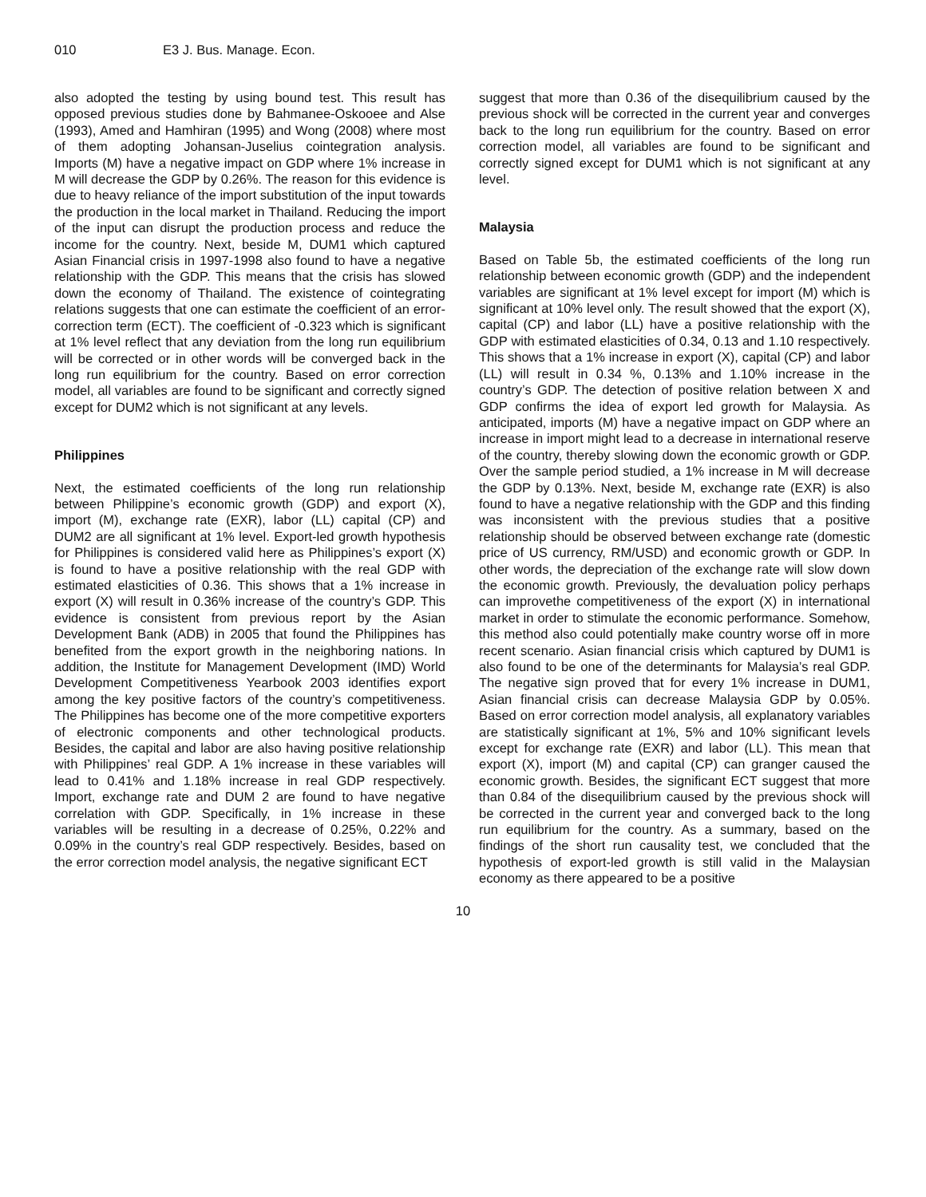010 E3 J. Bus. Manage. Econ.
also adopted the testing by using bound test. This result has opposed previous studies done by Bahmanee-Oskooee and Alse (1993), Amed and Hamhiran (1995) and Wong (2008) where most of them adopting Johansan-Juselius cointegration analysis. Imports (M) have a negative impact on GDP where 1% increase in M will decrease the GDP by 0.26%. The reason for this evidence is due to heavy reliance of the import substitution of the input towards the production in the local market in Thailand. Reducing the import of the input can disrupt the production process and reduce the income for the country. Next, beside M, DUM1 which captured Asian Financial crisis in 1997-1998 also found to have a negative relationship with the GDP. This means that the crisis has slowed down the economy of Thailand. The existence of cointegrating relations suggests that one can estimate the coefficient of an error-correction term (ECT). The coefficient of -0.323 which is significant at 1% level reflect that any deviation from the long run equilibrium will be corrected or in other words will be converged back in the long run equilibrium for the country. Based on error correction model, all variables are found to be significant and correctly signed except for DUM2 which is not significant at any levels.
Philippines
Next, the estimated coefficients of the long run relationship between Philippine’s economic growth (GDP) and export (X), import (M), exchange rate (EXR), labor (LL) capital (CP) and DUM2 are all significant at 1% level. Export-led growth hypothesis for Philippines is considered valid here as Philippines’s export (X) is found to have a positive relationship with the real GDP with estimated elasticities of 0.36. This shows that a 1% increase in export (X) will result in 0.36% increase of the country’s GDP. This evidence is consistent from previous report by the Asian Development Bank (ADB) in 2005 that found the Philippines has benefited from the export growth in the neighboring nations. In addition, the Institute for Management Development (IMD) World Development Competitiveness Yearbook 2003 identifies export among the key positive factors of the country’s competitiveness. The Philippines has become one of the more competitive exporters of electronic components and other technological products. Besides, the capital and labor are also having positive relationship with Philippines’ real GDP. A 1% increase in these variables will lead to 0.41% and 1.18% increase in real GDP respectively. Import, exchange rate and DUM 2 are found to have negative correlation with GDP. Specifically, in 1% increase in these variables will be resulting in a decrease of 0.25%, 0.22% and 0.09% in the country’s real GDP respectively. Besides, based on the error correction model analysis, the negative significant ECT
suggest that more than 0.36 of the disequilibrium caused by the previous shock will be corrected in the current year and converges back to the long run equilibrium for the country. Based on error correction model, all variables are found to be significant and correctly signed except for DUM1 which is not significant at any level.
Malaysia
Based on Table 5b, the estimated coefficients of the long run relationship between economic growth (GDP) and the independent variables are significant at 1% level except for import (M) which is significant at 10% level only. The result showed that the export (X), capital (CP) and labor (LL) have a positive relationship with the GDP with estimated elasticities of 0.34, 0.13 and 1.10 respectively. This shows that a 1% increase in export (X), capital (CP) and labor (LL) will result in 0.34 %, 0.13% and 1.10% increase in the country’s GDP. The detection of positive relation between X and GDP confirms the idea of export led growth for Malaysia. As anticipated, imports (M) have a negative impact on GDP where an increase in import might lead to a decrease in international reserve of the country, thereby slowing down the economic growth or GDP. Over the sample period studied, a 1% increase in M will decrease the GDP by 0.13%. Next, beside M, exchange rate (EXR) is also found to have a negative relationship with the GDP and this finding was inconsistent with the previous studies that a positive relationship should be observed between exchange rate (domestic price of US currency, RM/USD) and economic growth or GDP. In other words, the depreciation of the exchange rate will slow down the economic growth. Previously, the devaluation policy perhaps can improvethe competitiveness of the export (X) in international market in order to stimulate the economic performance. Somehow, this method also could potentially make country worse off in more recent scenario. Asian financial crisis which captured by DUM1 is also found to be one of the determinants for Malaysia’s real GDP. The negative sign proved that for every 1% increase in DUM1, Asian financial crisis can decrease Malaysia GDP by 0.05%. Based on error correction model analysis, all explanatory variables are statistically significant at 1%, 5% and 10% significant levels except for exchange rate (EXR) and labor (LL). This mean that export (X), import (M) and capital (CP) can granger caused the economic growth. Besides, the significant ECT suggest that more than 0.84 of the disequilibrium caused by the previous shock will be corrected in the current year and converged back to the long run equilibrium for the country. As a summary, based on the findings of the short run causality test, we concluded that the hypothesis of export-led growth is still valid in the Malaysian economy as there appeared to be a positive
10